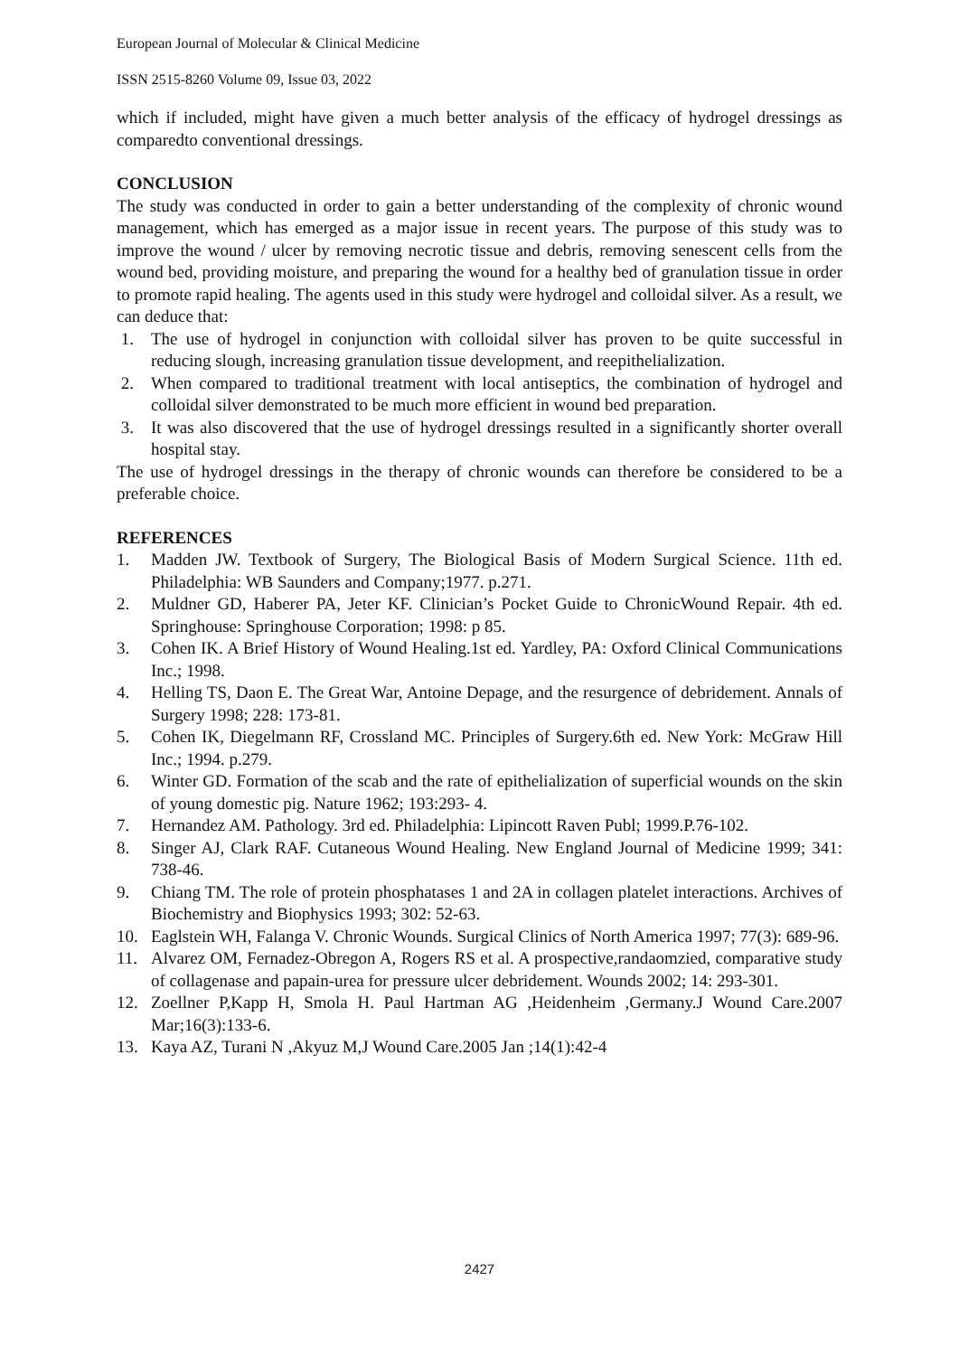European Journal of Molecular & Clinical Medicine
ISSN 2515-8260 Volume 09, Issue 03, 2022
which if included, might have given a much better analysis of the efficacy of hydrogel dressings as comparedto conventional dressings.
CONCLUSION
The study was conducted in order to gain a better understanding of the complexity of chronic wound management, which has emerged as a major issue in recent years. The purpose of this study was to improve the wound / ulcer by removing necrotic tissue and debris, removing senescent cells from the wound bed, providing moisture, and preparing the wound for a healthy bed of granulation tissue in order to promote rapid healing. The agents used in this study were hydrogel and colloidal silver. As a result, we can deduce that:
1. The use of hydrogel in conjunction with colloidal silver has proven to be quite successful in reducing slough, increasing granulation tissue development, and reepithelialization.
2. When compared to traditional treatment with local antiseptics, the combination of hydrogel and colloidal silver demonstrated to be much more efficient in wound bed preparation.
3. It was also discovered that the use of hydrogel dressings resulted in a significantly shorter overall hospital stay.
The use of hydrogel dressings in the therapy of chronic wounds can therefore be considered to be a preferable choice.
REFERENCES
1. Madden JW. Textbook of Surgery, The Biological Basis of Modern Surgical Science. 11th ed. Philadelphia: WB Saunders and Company;1977. p.271.
2. Muldner GD, Haberer PA, Jeter KF. Clinician’s Pocket Guide to ChronicWound Repair. 4th ed. Springhouse: Springhouse Corporation; 1998: p 85.
3. Cohen IK. A Brief History of Wound Healing.1st ed. Yardley, PA: Oxford Clinical Communications Inc.; 1998.
4. Helling TS, Daon E. The Great War, Antoine Depage, and the resurgence of debridement. Annals of Surgery 1998; 228: 173-81.
5. Cohen IK, Diegelmann RF, Crossland MC. Principles of Surgery.6th ed. New York: McGraw Hill Inc.; 1994. p.279.
6. Winter GD. Formation of the scab and the rate of epithelialization of superficial wounds on the skin of young domestic pig. Nature 1962; 193:293- 4.
7. Hernandez AM. Pathology. 3rd ed. Philadelphia: Lipincott Raven Publ; 1999.P.76-102.
8. Singer AJ, Clark RAF. Cutaneous Wound Healing. New England Journal of Medicine 1999; 341: 738-46.
9. Chiang TM. The role of protein phosphatases 1 and 2A in collagen platelet interactions. Archives of Biochemistry and Biophysics 1993; 302: 52-63.
10. Eaglstein WH, Falanga V. Chronic Wounds. Surgical Clinics of North America 1997; 77(3): 689-96.
11. Alvarez OM, Fernadez-Obregon A, Rogers RS et al. A prospective,randaomzied, comparative study of collagenase and papain-urea for pressure ulcer debridement. Wounds 2002; 14: 293-301.
12. Zoellner P,Kapp H, Smola H. Paul Hartman AG ,Heidenheim ,Germany.J Wound Care.2007 Mar;16(3):133-6.
13. Kaya AZ, Turani N ,Akyuz M,J Wound Care.2005 Jan ;14(1):42-4
2427